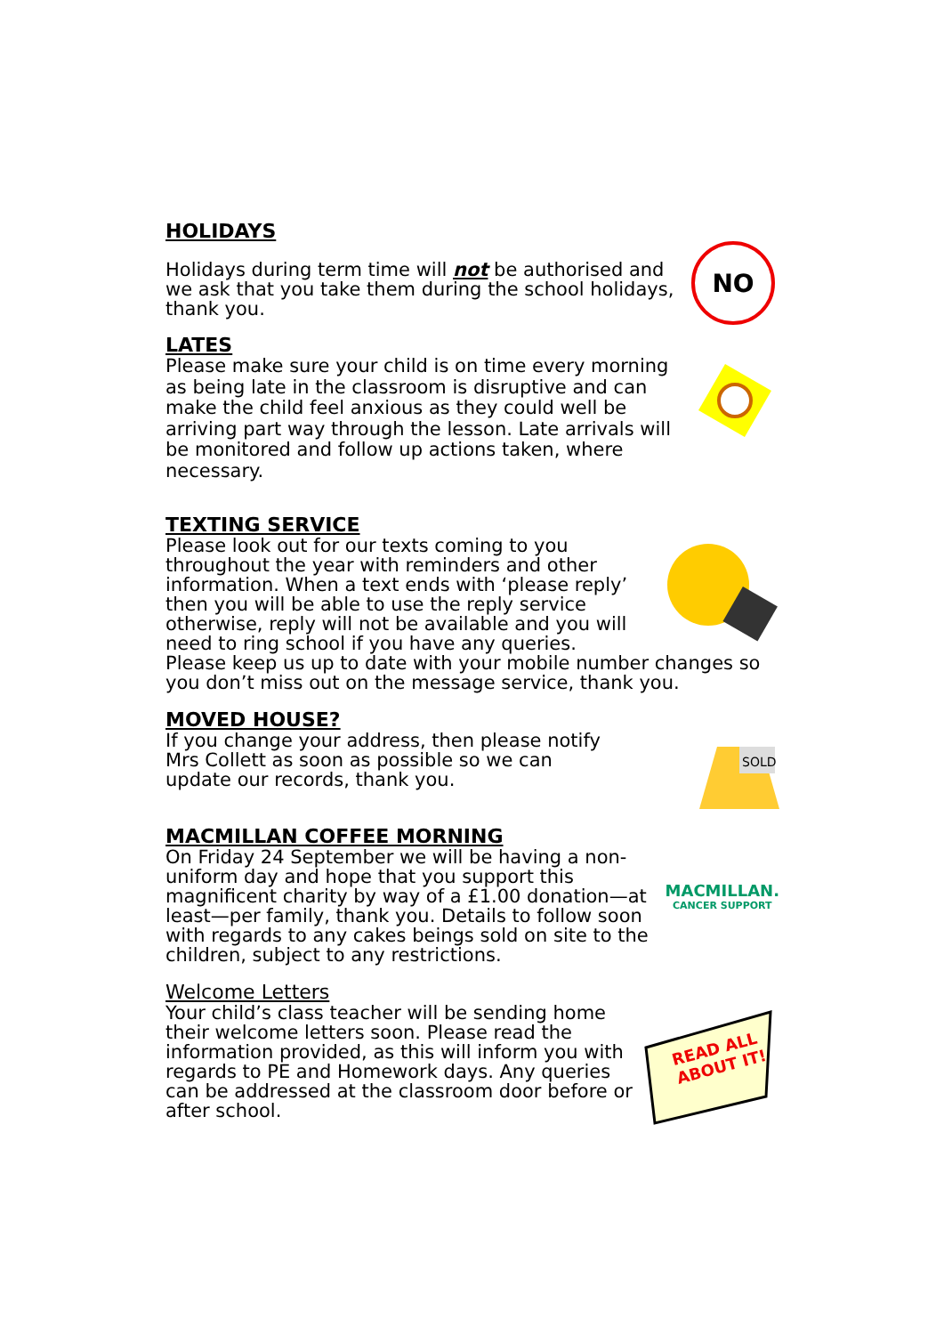HOLIDAYS
Holidays during term time will not be authorised and we ask that you take them during the school holidays, thank you.
NO
LATES
Please make sure your child is on time every morning as being late in the classroom is disruptive and can make the child feel anxious as they could well be arriving part way through the lesson. Late arrivals will be monitored and follow up actions taken, where necessary.
TEXTING SERVICE
Please look out for our texts coming to you throughout the year with reminders and other information. When a text ends with ‘please reply’ then you will be able to use the reply service otherwise, reply will not be available and you will need to ring school if you have any queries.
Please keep us up to date with your mobile number changes so you don’t miss out on the message service, thank you.
MOVED HOUSE?
If you change your address, then please notify Mrs Collett as soon as possible so we can update our records, thank you.
SOLD
MACMILLAN COFFEE MORNING
On Friday 24 September we will be having a non-uniform day and hope that you support this magnificent charity by way of a £1.00 donation—at least—per family, thank you. Details to follow soon with regards to any cakes beings sold on site to the children, subject to any restrictions.
MACMILLAN.
CANCER SUPPORT
Welcome Letters
Your child’s class teacher will be sending home their welcome letters soon. Please read the information provided, as this will inform you with regards to PE and Homework days. Any queries can be addressed at the classroom door before or after school.
READ ALL
ABOUT IT!